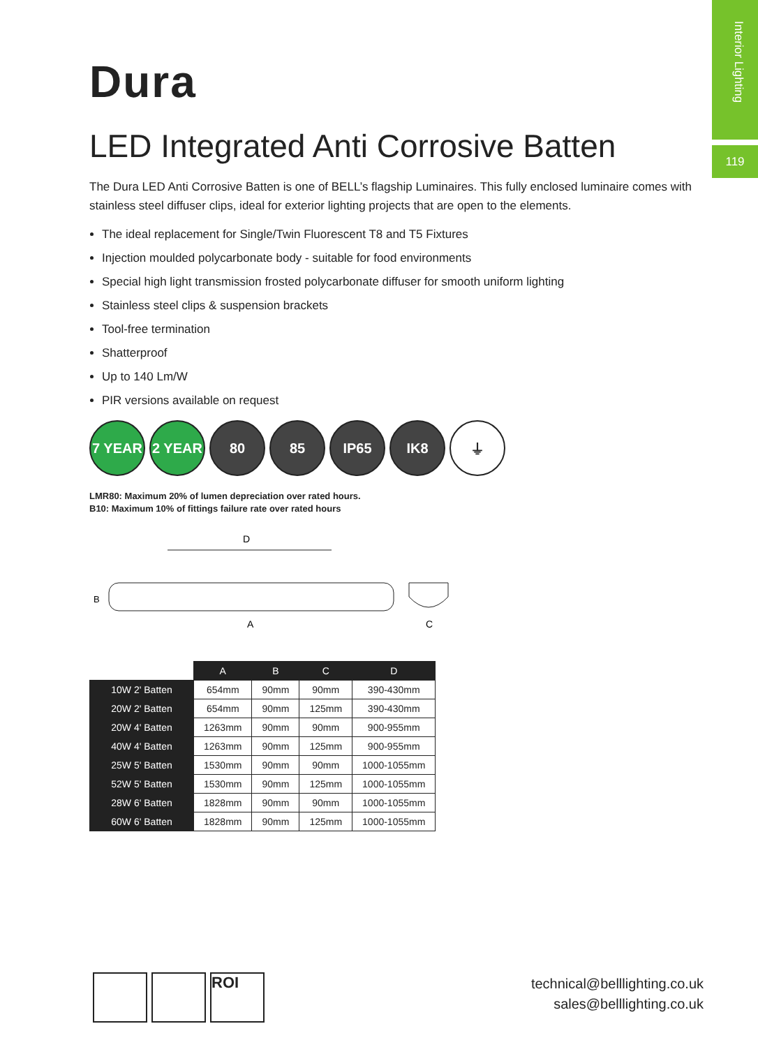Interior Lighting
119
Dura
LED Integrated Anti Corrosive Batten
The Dura LED Anti Corrosive Batten is one of BELL’s flagship Luminaires. This fully enclosed luminaire comes with stainless steel diffuser clips, ideal for exterior lighting projects that are open to the elements.
The ideal replacement for Single/Twin Fluorescent T8 and T5 Fixtures
Injection moulded polycarbonate body - suitable for food environments
Special high light transmission frosted polycarbonate diffuser for smooth uniform lighting
Stainless steel clips & suspension brackets
Tool-free termination
Shatterproof
Up to 140 Lm/W
PIR versions available on request
7 YEAR 2 YEAR 80 85 IP65 IK8 ⏚
LMR80: Maximum 20% of lumen depreciation over rated hours.
B10: Maximum 10% of fittings failure rate over rated hours
D
A
B
C
| | A | B | C | D |
| 10W 2' Batten | 654mm | 90mm | 90mm | 390-430mm |
| 20W 2' Batten | 654mm | 90mm | 125mm | 390-430mm |
| 20W 4' Batten | 1263mm | 90mm | 90mm | 900-955mm |
| 40W 4' Batten | 1263mm | 90mm | 125mm | 900-955mm |
| 25W 5' Batten | 1530mm | 90mm | 90mm | 1000-1055mm |
| 52W 5' Batten | 1530mm | 90mm | 125mm | 1000-1055mm |
| 28W 6' Batten | 1828mm | 90mm | 90mm | 1000-1055mm |
| 60W 6' Batten | 1828mm | 90mm | 125mm | 1000-1055mm |
ROI
technical@belllighting.co.uk
sales@belllighting.co.uk